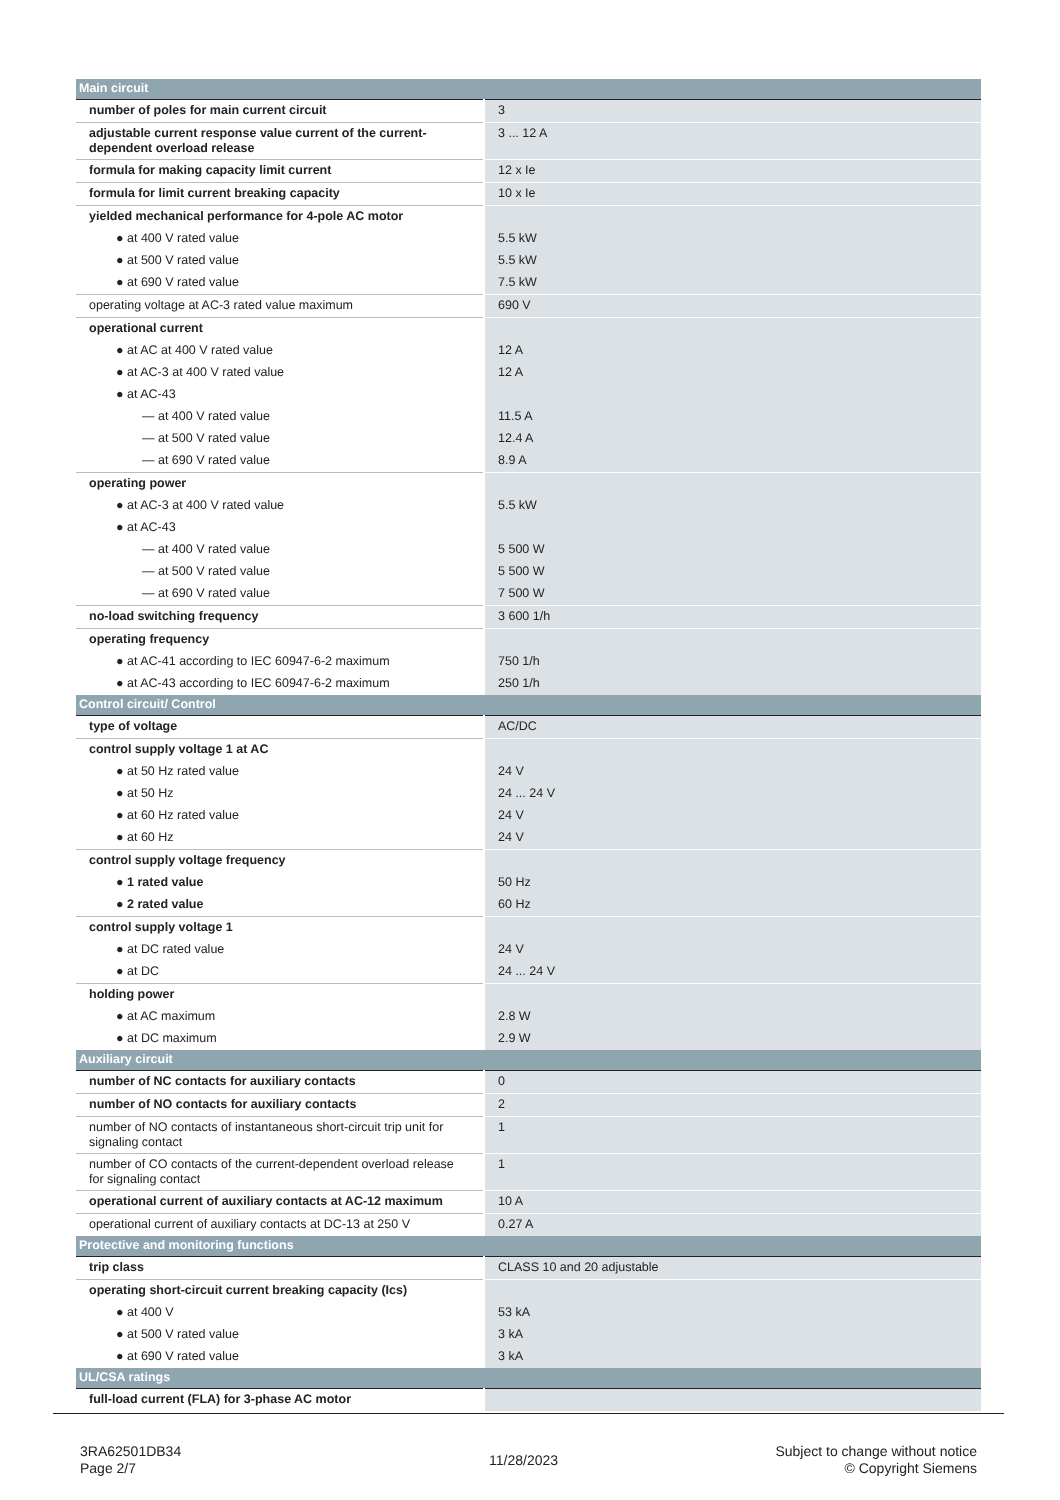| Main circuit | |
| number of poles for main current circuit | 3 |
| adjustable current response value current of the current-dependent overload release | 3 ... 12 A |
| formula for making capacity limit current | 12 x Ie |
| formula for limit current breaking capacity | 10 x Ie |
| yielded mechanical performance for 4-pole AC motor | |
| ● at 400 V rated value | 5.5 kW |
| ● at 500 V rated value | 5.5 kW |
| ● at 690 V rated value | 7.5 kW |
| operating voltage at AC-3 rated value maximum | 690 V |
| operational current | |
| ● at AC at 400 V rated value | 12 A |
| ● at AC-3 at 400 V rated value | 12 A |
| ● at AC-43 | |
| — at 400 V rated value | 11.5 A |
| — at 500 V rated value | 12.4 A |
| — at 690 V rated value | 8.9 A |
| operating power | |
| ● at AC-3 at 400 V rated value | 5.5 kW |
| ● at AC-43 | |
| — at 400 V rated value | 5 500 W |
| — at 500 V rated value | 5 500 W |
| — at 690 V rated value | 7 500 W |
| no-load switching frequency | 3 600 1/h |
| operating frequency | |
| ● at AC-41 according to IEC 60947-6-2 maximum | 750 1/h |
| ● at AC-43 according to IEC 60947-6-2 maximum | 250 1/h |
| Control circuit/ Control | |
| type of voltage | AC/DC |
| control supply voltage 1 at AC | |
| ● at 50 Hz rated value | 24 V |
| ● at 50 Hz | 24 ... 24 V |
| ● at 60 Hz rated value | 24 V |
| ● at 60 Hz | 24 V |
| control supply voltage frequency | |
| ● 1 rated value | 50 Hz |
| ● 2 rated value | 60 Hz |
| control supply voltage 1 | |
| ● at DC rated value | 24 V |
| ● at DC | 24 ... 24 V |
| holding power | |
| ● at AC maximum | 2.8 W |
| ● at DC maximum | 2.9 W |
| Auxiliary circuit | |
| number of NC contacts for auxiliary contacts | 0 |
| number of NO contacts for auxiliary contacts | 2 |
| number of NO contacts of instantaneous short-circuit trip unit for signaling contact | 1 |
| number of CO contacts of the current-dependent overload release for signaling contact | 1 |
| operational current of auxiliary contacts at AC-12 maximum | 10 A |
| operational current of auxiliary contacts at DC-13 at 250 V | 0.27 A |
| Protective and monitoring functions | |
| trip class | CLASS 10 and 20 adjustable |
| operating short-circuit current breaking capacity (Ics) | |
| ● at 400 V | 53 kA |
| ● at 500 V rated value | 3 kA |
| ● at 690 V rated value | 3 kA |
| UL/CSA ratings | |
| full-load current (FLA) for 3-phase AC motor | |
3RA62501DB34
Page 2/7
11/28/2023
Subject to change without notice
© Copyright Siemens